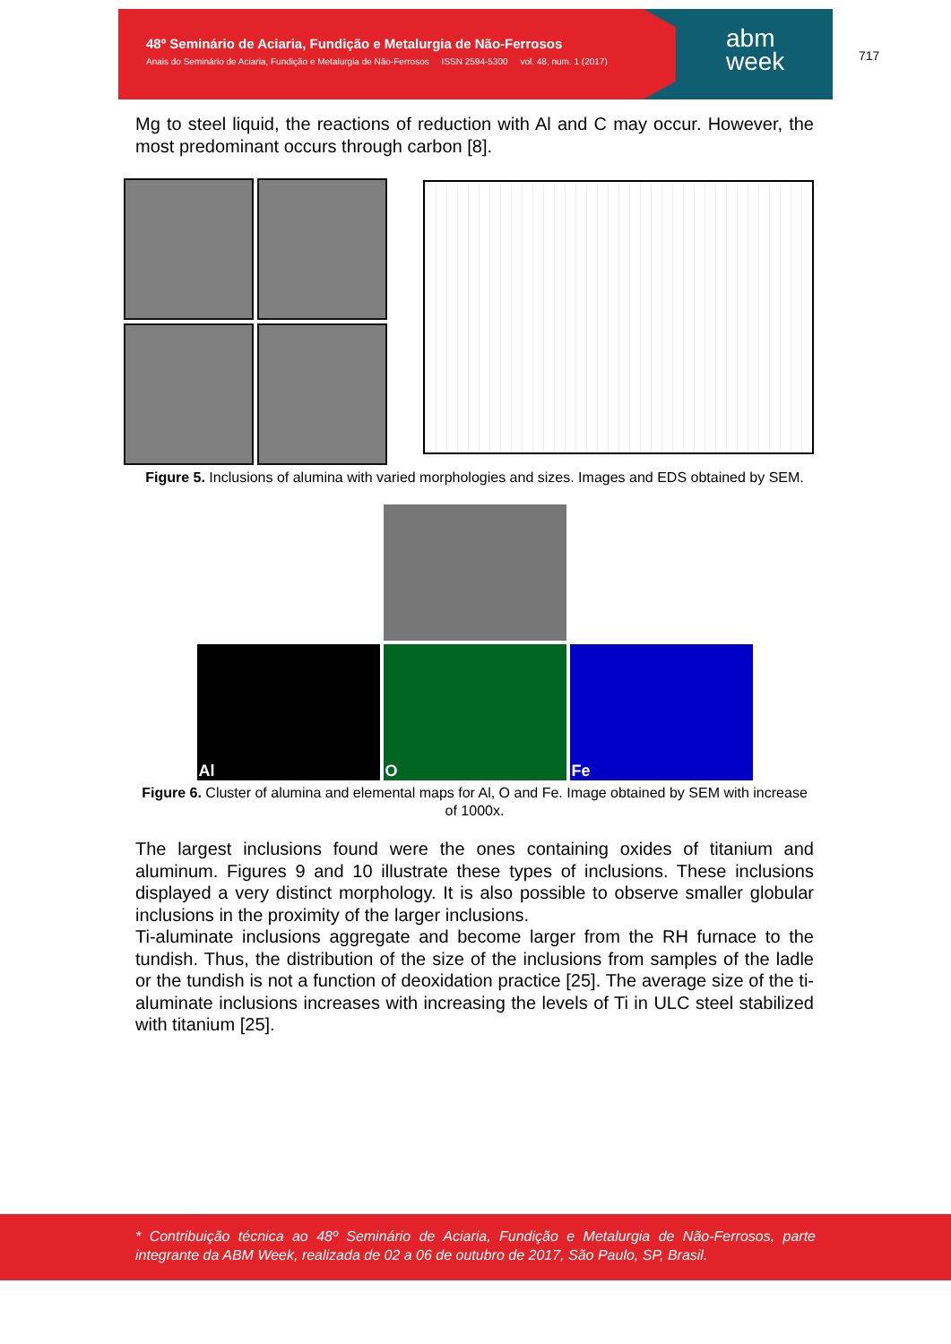48º Seminário de Aciaria, Fundição e Metalurgia de Não-Ferrosos
Anais do Seminário de Aciaria, Fundição e Metalurgia de Não-Ferrosos ISSN 2594-5300 vol. 48, num. 1 (2017)
abm
week
717
Mg to steel liquid, the reactions of reduction with Al and C may occur. However, the most predominant occurs through carbon [8].
Figure 5. Inclusions of alumina with varied morphologies and sizes. Images and EDS obtained by SEM.
Al O Fe
Figure 6. Cluster of alumina and elemental maps for Al, O and Fe. Image obtained by SEM with increase of 1000x.
The largest inclusions found were the ones containing oxides of titanium and aluminum. Figures 9 and 10 illustrate these types of inclusions. These inclusions displayed a very distinct morphology. It is also possible to observe smaller globular inclusions in the proximity of the larger inclusions.
Ti-aluminate inclusions aggregate and become larger from the RH furnace to the tundish. Thus, the distribution of the size of the inclusions from samples of the ladle or the tundish is not a function of deoxidation practice [25]. The average size of the ti-aluminate inclusions increases with increasing the levels of Ti in ULC steel stabilized with titanium [25].
* Contribuição técnica ao 48º Seminário de Aciaria, Fundição e Metalurgia de Não-Ferrosos, parte integrante da ABM Week, realizada de 02 a 06 de outubro de 2017, São Paulo, SP, Brasil.